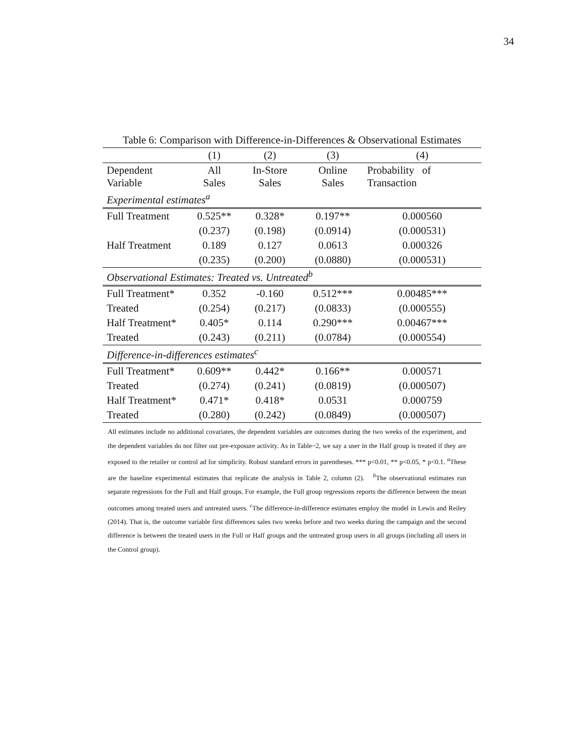34
Table 6: Comparison with Difference-in-Differences & Observational Estimates
| | (1) | (2) | (3) | (4) |
| Dependent Variable | All Sales | In-Store Sales | Online Sales | Probability of Transaction |
| Experimental estimates<sup>a</sup> | | | | |
| Full Treatment | 0.525** | 0.328* | 0.197** | 0.000560 |
| | (0.237) | (0.198) | (0.0914) | (0.000531) |
| Half Treatment | 0.189 | 0.127 | 0.0613 | 0.000326 |
| | (0.235) | (0.200) | (0.0880) | (0.000531) |
| Observational Estimates: Treated vs. Untreated<sup>b</sup> | | | | |
| Full Treatment* | 0.352 | -0.160 | 0.512*** | 0.00485*** |
| Treated | (0.254) | (0.217) | (0.0833) | (0.000555) |
| Half Treatment* | 0.405* | 0.114 | 0.290*** | 0.00467*** |
| Treated | (0.243) | (0.211) | (0.0784) | (0.000554) |
| Difference-in-differences estimates<sup>c</sup> | | | | |
| Full Treatment* | 0.609** | 0.442* | 0.166** | 0.000571 |
| Treated | (0.274) | (0.241) | (0.0819) | (0.000507) |
| Half Treatment* | 0.471* | 0.418* | 0.0531 | 0.000759 |
| Treated | (0.280) | (0.242) | (0.0849) | (0.000507) |
All estimates include no additional covariates, the dependent variables are outcomes during the two weeks of the experiment, and the dependent variables do not filter out pre-exposure activity. As in Table~2, we say a user in the Half group is treated if they are exposed to the retailer or control ad for simplicity. Robust standard errors in parentheses. *** p<0.01, ** p<0.05, * p<0.1. <sup>a</sup>These are the baseline experimental estimates that replicate the analysis in Table 2, column (2). <sup>b</sup>The observational estimates run separate regressions for the Full and Half groups. For example, the Full group regressions reports the difference between the mean outcomes among treated users and untreated users. <sup>c</sup>The difference-in-difference estimates employ the model in Lewis and Reiley (2014). That is, the outcome variable first differences sales two weeks before and two weeks during the campaign and the second difference is between the treated users in the Full or Half groups and the untreated group users in all groups (including all users in the Control group).